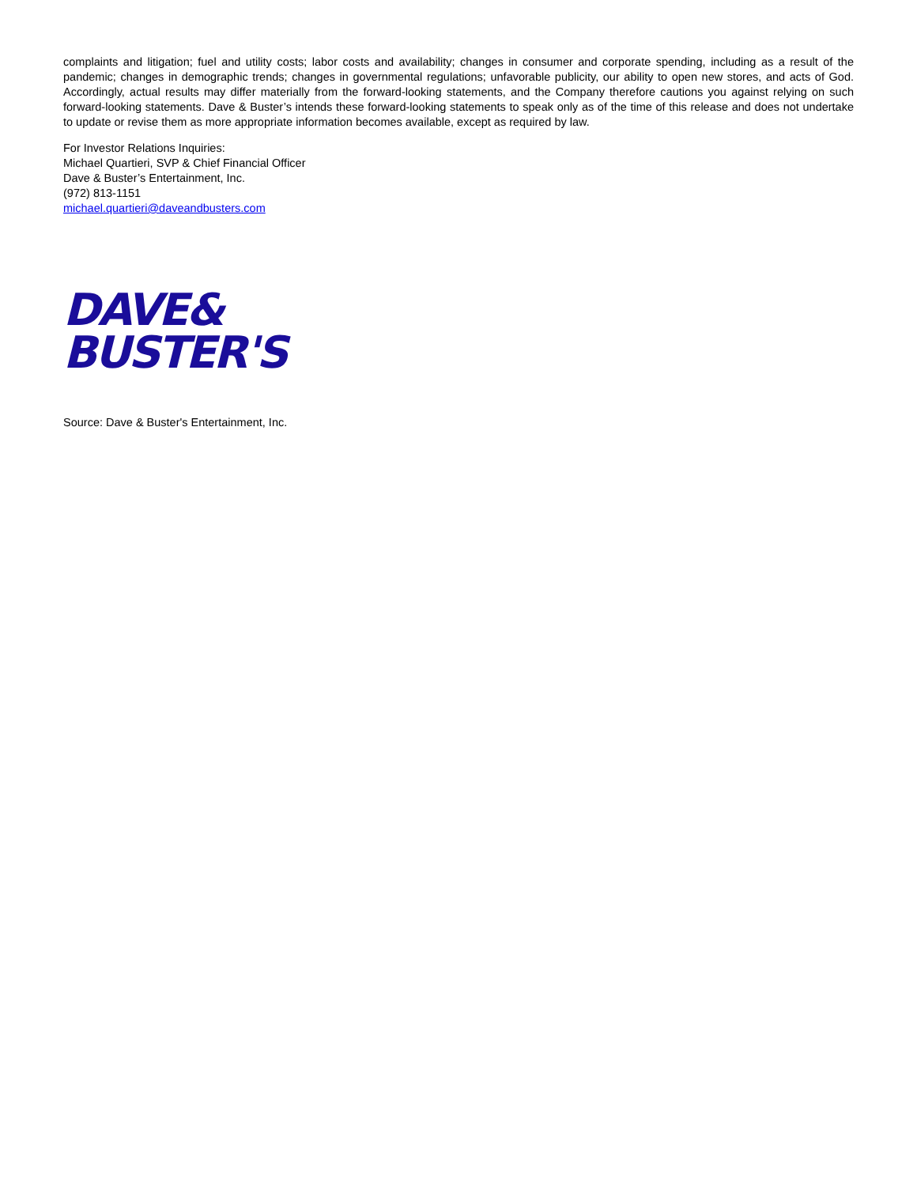complaints and litigation; fuel and utility costs; labor costs and availability; changes in consumer and corporate spending, including as a result of the pandemic; changes in demographic trends; changes in governmental regulations; unfavorable publicity, our ability to open new stores, and acts of God. Accordingly, actual results may differ materially from the forward-looking statements, and the Company therefore cautions you against relying on such forward-looking statements. Dave & Buster’s intends these forward-looking statements to speak only as of the time of this release and does not undertake to update or revise them as more appropriate information becomes available, except as required by law.
For Investor Relations Inquiries:
Michael Quartieri, SVP & Chief Financial Officer
Dave & Buster’s Entertainment, Inc.
(972) 813-1151
michael.quartieri@daveandbusters.com
DAVE&
BUSTER'S
Source: Dave & Buster's Entertainment, Inc.